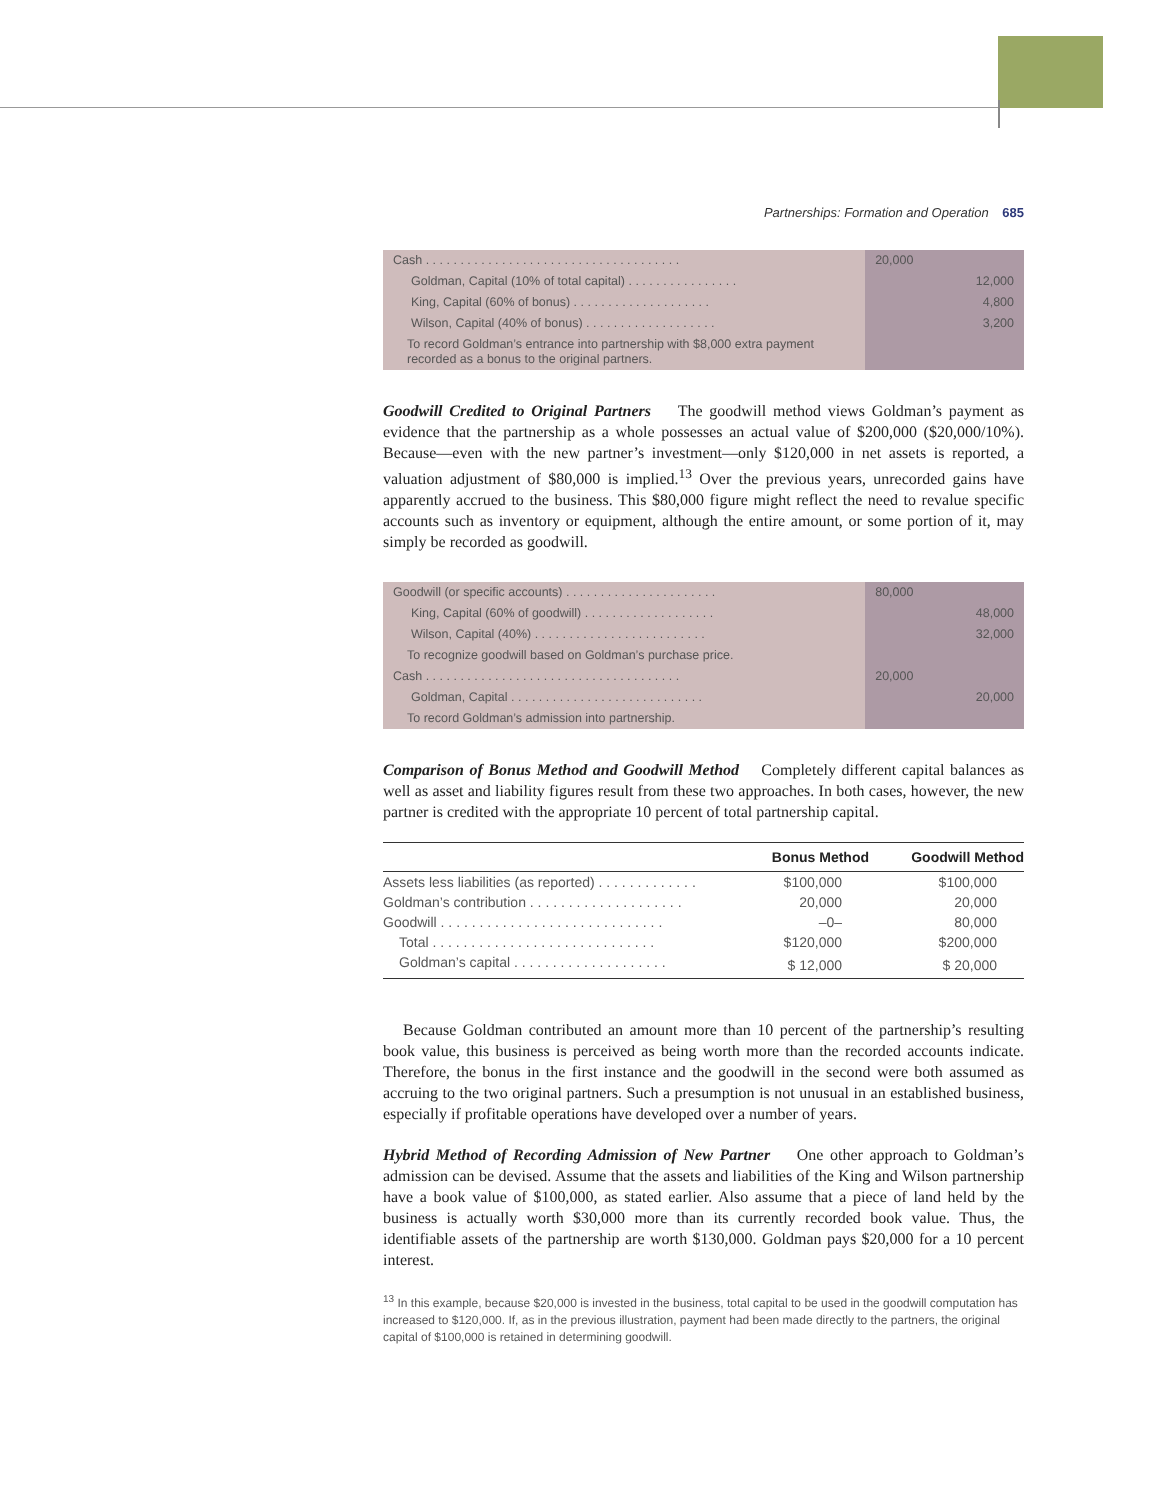Partnerships: Formation and Operation 685
| Cash . . . . . . . . . . . . . . . . . . . . . . . . . . . . . . . . . . . . . | 20,000 | |
| Goldman, Capital (10% of total capital) . . . . . . . . . . . . . . . . | | 12,000 |
| King, Capital (60% of bonus) . . . . . . . . . . . . . . . . . . . . | | 4,800 |
| Wilson, Capital (40% of bonus) . . . . . . . . . . . . . . . . . . . | | 3,200 |
| To record Goldman’s entrance into partnership with $8,000 extra payment recorded as a bonus to the original partners. | | |
Goodwill Credited to Original Partners The goodwill method views Goldman’s payment as evidence that the partnership as a whole possesses an actual value of $200,000 ($20,000/10%). Because—even with the new partner’s investment—only $120,000 in net assets is reported, a valuation adjustment of $80,000 is implied.<sup>13</sup> Over the previous years, unrecorded gains have apparently accrued to the business. This $80,000 figure might reflect the need to revalue specific accounts such as inventory or equipment, although the entire amount, or some portion of it, may simply be recorded as goodwill.
| Goodwill (or specific accounts) . . . . . . . . . . . . . . . . . . . . . . | 80,000 | |
| King, Capital (60% of goodwill) . . . . . . . . . . . . . . . . . . . | | 48,000 |
| Wilson, Capital (40%) . . . . . . . . . . . . . . . . . . . . . . . . . | | 32,000 |
| To recognize goodwill based on Goldman’s purchase price. | | |
| Cash . . . . . . . . . . . . . . . . . . . . . . . . . . . . . . . . . . . . . | 20,000 | |
| Goldman, Capital . . . . . . . . . . . . . . . . . . . . . . . . . . . . | | 20,000 |
| To record Goldman’s admission into partnership. | | |
Comparison of Bonus Method and Goodwill Method Completely different capital balances as well as asset and liability figures result from these two approaches. In both cases, however, the new partner is credited with the appropriate 10 percent of total partnership capital.
| | Bonus Method | Goodwill Method |
| --- | --- | --- |
| Assets less liabilities (as reported) . . . . . . . . . . . . . | $100,000 | $100,000 |
| Goldman’s contribution . . . . . . . . . . . . . . . . . . . . | 20,000 | 20,000 |
| Goodwill . . . . . . . . . . . . . . . . . . . . . . . . . . . . . | –0– | 80,000 |
| Total . . . . . . . . . . . . . . . . . . . . . . . . . . . . . | $120,000 | $200,000 |
| Goldman’s capital . . . . . . . . . . . . . . . . . . . . | $ 12,000 | $ 20,000 |
Because Goldman contributed an amount more than 10 percent of the partnership’s resulting book value, this business is perceived as being worth more than the recorded accounts indicate. Therefore, the bonus in the first instance and the goodwill in the second were both assumed as accruing to the two original partners. Such a presumption is not unusual in an established business, especially if profitable operations have developed over a number of years.
Hybrid Method of Recording Admission of New Partner One other approach to Goldman’s admission can be devised. Assume that the assets and liabilities of the King and Wilson partnership have a book value of $100,000, as stated earlier. Also assume that a piece of land held by the business is actually worth $30,000 more than its currently recorded book value. Thus, the identifiable assets of the partnership are worth $130,000. Goldman pays $20,000 for a 10 percent interest.
<sup>13</sup> In this example, because $20,000 is invested in the business, total capital to be used in the goodwill computation has increased to $120,000. If, as in the previous illustration, payment had been made directly to the partners, the original capital of $100,000 is retained in determining goodwill.